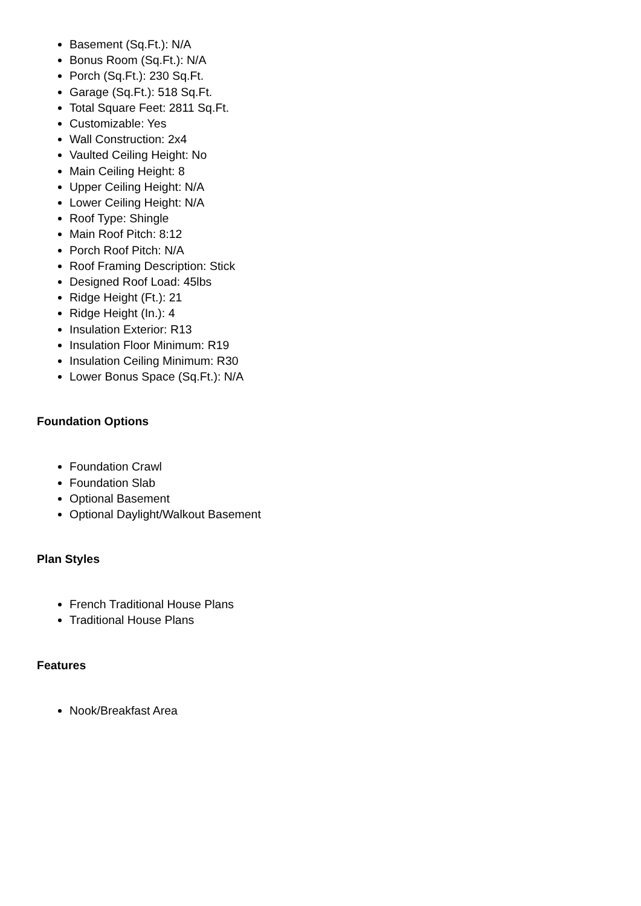Basement (Sq.Ft.): N/A
Bonus Room (Sq.Ft.): N/A
Porch (Sq.Ft.): 230 Sq.Ft.
Garage (Sq.Ft.): 518 Sq.Ft.
Total Square Feet: 2811 Sq.Ft.
Customizable: Yes
Wall Construction: 2x4
Vaulted Ceiling Height: No
Main Ceiling Height: 8
Upper Ceiling Height: N/A
Lower Ceiling Height: N/A
Roof Type: Shingle
Main Roof Pitch: 8:12
Porch Roof Pitch: N/A
Roof Framing Description: Stick
Designed Roof Load: 45lbs
Ridge Height (Ft.): 21
Ridge Height (In.): 4
Insulation Exterior: R13
Insulation Floor Minimum: R19
Insulation Ceiling Minimum: R30
Lower Bonus Space (Sq.Ft.): N/A
Foundation Options
Foundation Crawl
Foundation Slab
Optional Basement
Optional Daylight/Walkout Basement
Plan Styles
French Traditional House Plans
Traditional House Plans
Features
Nook/Breakfast Area